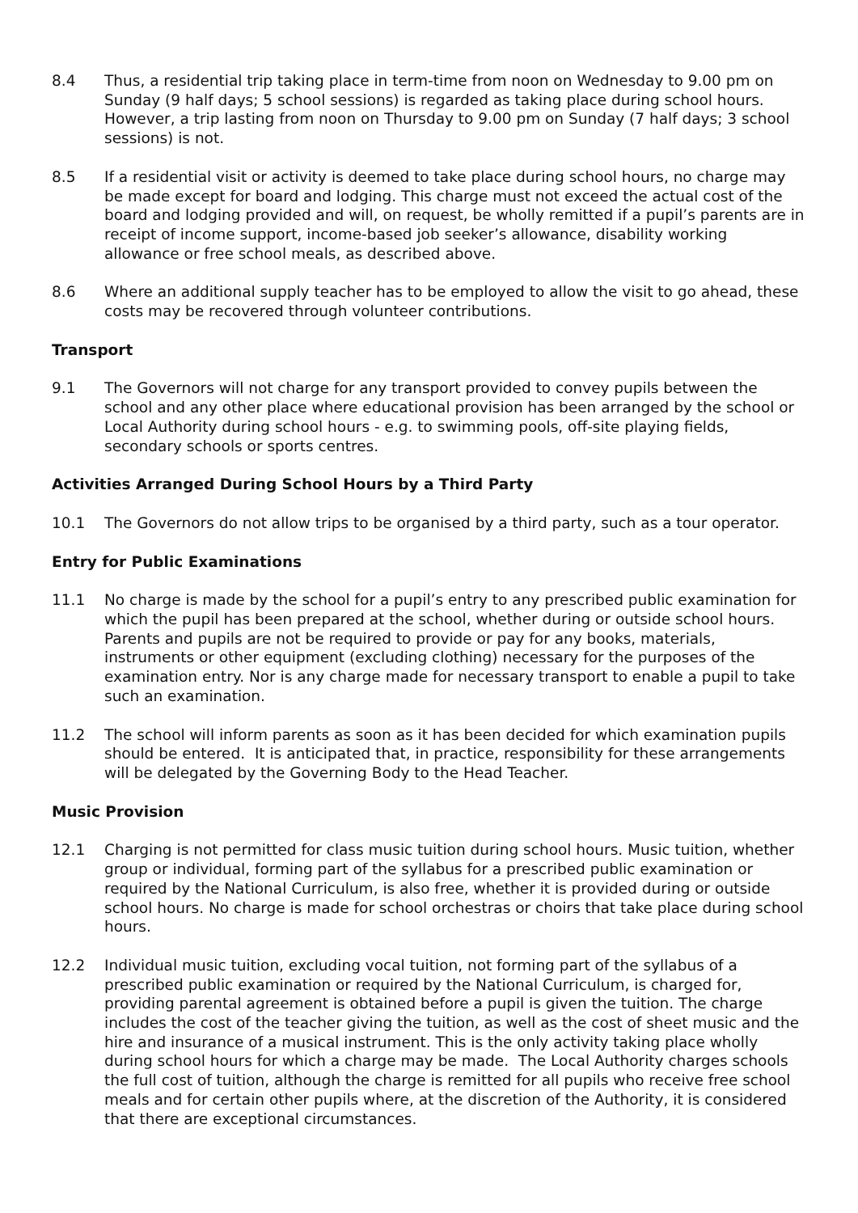8.4 Thus, a residential trip taking place in term-time from noon on Wednesday to 9.00 pm on Sunday (9 half days; 5 school sessions) is regarded as taking place during school hours. However, a trip lasting from noon on Thursday to 9.00 pm on Sunday (7 half days; 3 school sessions) is not.
8.5 If a residential visit or activity is deemed to take place during school hours, no charge may be made except for board and lodging. This charge must not exceed the actual cost of the board and lodging provided and will, on request, be wholly remitted if a pupil’s parents are in receipt of income support, income-based job seeker’s allowance, disability working allowance or free school meals, as described above.
8.6 Where an additional supply teacher has to be employed to allow the visit to go ahead, these costs may be recovered through volunteer contributions.
Transport
9.1 The Governors will not charge for any transport provided to convey pupils between the school and any other place where educational provision has been arranged by the school or Local Authority during school hours - e.g. to swimming pools, off-site playing fields, secondary schools or sports centres.
Activities Arranged During School Hours by a Third Party
10.1 The Governors do not allow trips to be organised by a third party, such as a tour operator.
Entry for Public Examinations
11.1 No charge is made by the school for a pupil’s entry to any prescribed public examination for which the pupil has been prepared at the school, whether during or outside school hours. Parents and pupils are not be required to provide or pay for any books, materials, instruments or other equipment (excluding clothing) necessary for the purposes of the examination entry. Nor is any charge made for necessary transport to enable a pupil to take such an examination.
11.2 The school will inform parents as soon as it has been decided for which examination pupils should be entered. It is anticipated that, in practice, responsibility for these arrangements will be delegated by the Governing Body to the Head Teacher.
Music Provision
12.1 Charging is not permitted for class music tuition during school hours. Music tuition, whether group or individual, forming part of the syllabus for a prescribed public examination or required by the National Curriculum, is also free, whether it is provided during or outside school hours. No charge is made for school orchestras or choirs that take place during school hours.
12.2 Individual music tuition, excluding vocal tuition, not forming part of the syllabus of a prescribed public examination or required by the National Curriculum, is charged for, providing parental agreement is obtained before a pupil is given the tuition. The charge includes the cost of the teacher giving the tuition, as well as the cost of sheet music and the hire and insurance of a musical instrument. This is the only activity taking place wholly during school hours for which a charge may be made. The Local Authority charges schools the full cost of tuition, although the charge is remitted for all pupils who receive free school meals and for certain other pupils where, at the discretion of the Authority, it is considered that there are exceptional circumstances.